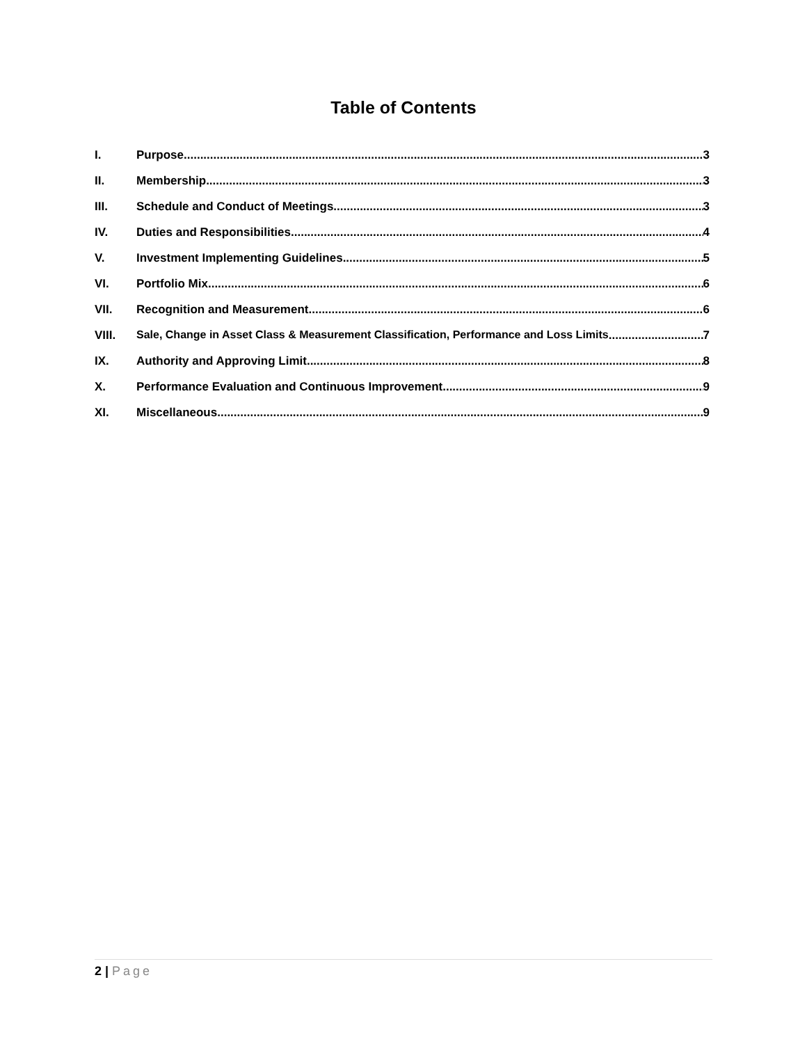Table of Contents
I. Purpose 3
II. Membership 3
III. Schedule and Conduct of Meetings 3
IV. Duties and Responsibilities 4
V. Investment Implementing Guidelines 5
VI. Portfolio Mix 6
VII. Recognition and Measurement 6
VIII. Sale, Change in Asset Class & Measurement Classification, Performance and Loss Limits 7
IX. Authority and Approving Limit 8
X. Performance Evaluation and Continuous Improvement 9
XI. Miscellaneous 9
2 | Page